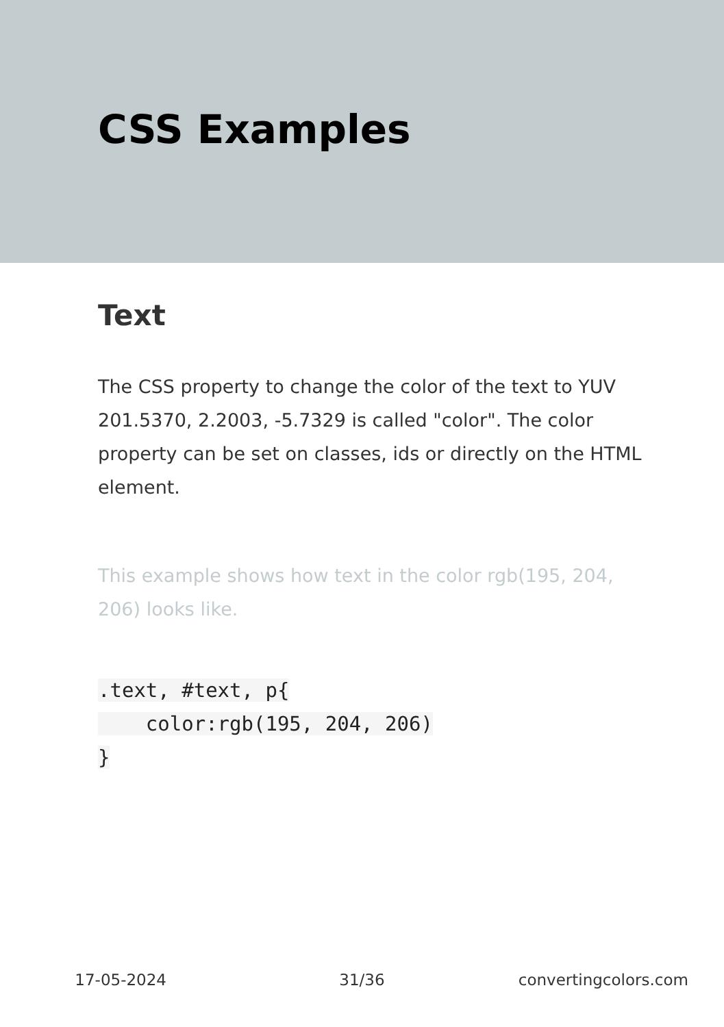CSS Examples
Text
The CSS property to change the color of the text to YUV 201.5370, 2.2003, -5.7329 is called "color". The color property can be set on classes, ids or directly on the HTML element.
This example shows how text in the color rgb(195, 204, 206) looks like.
.text, #text, p{
    color:rgb(195, 204, 206)
}
17-05-2024 31/36 convertingcolors.com